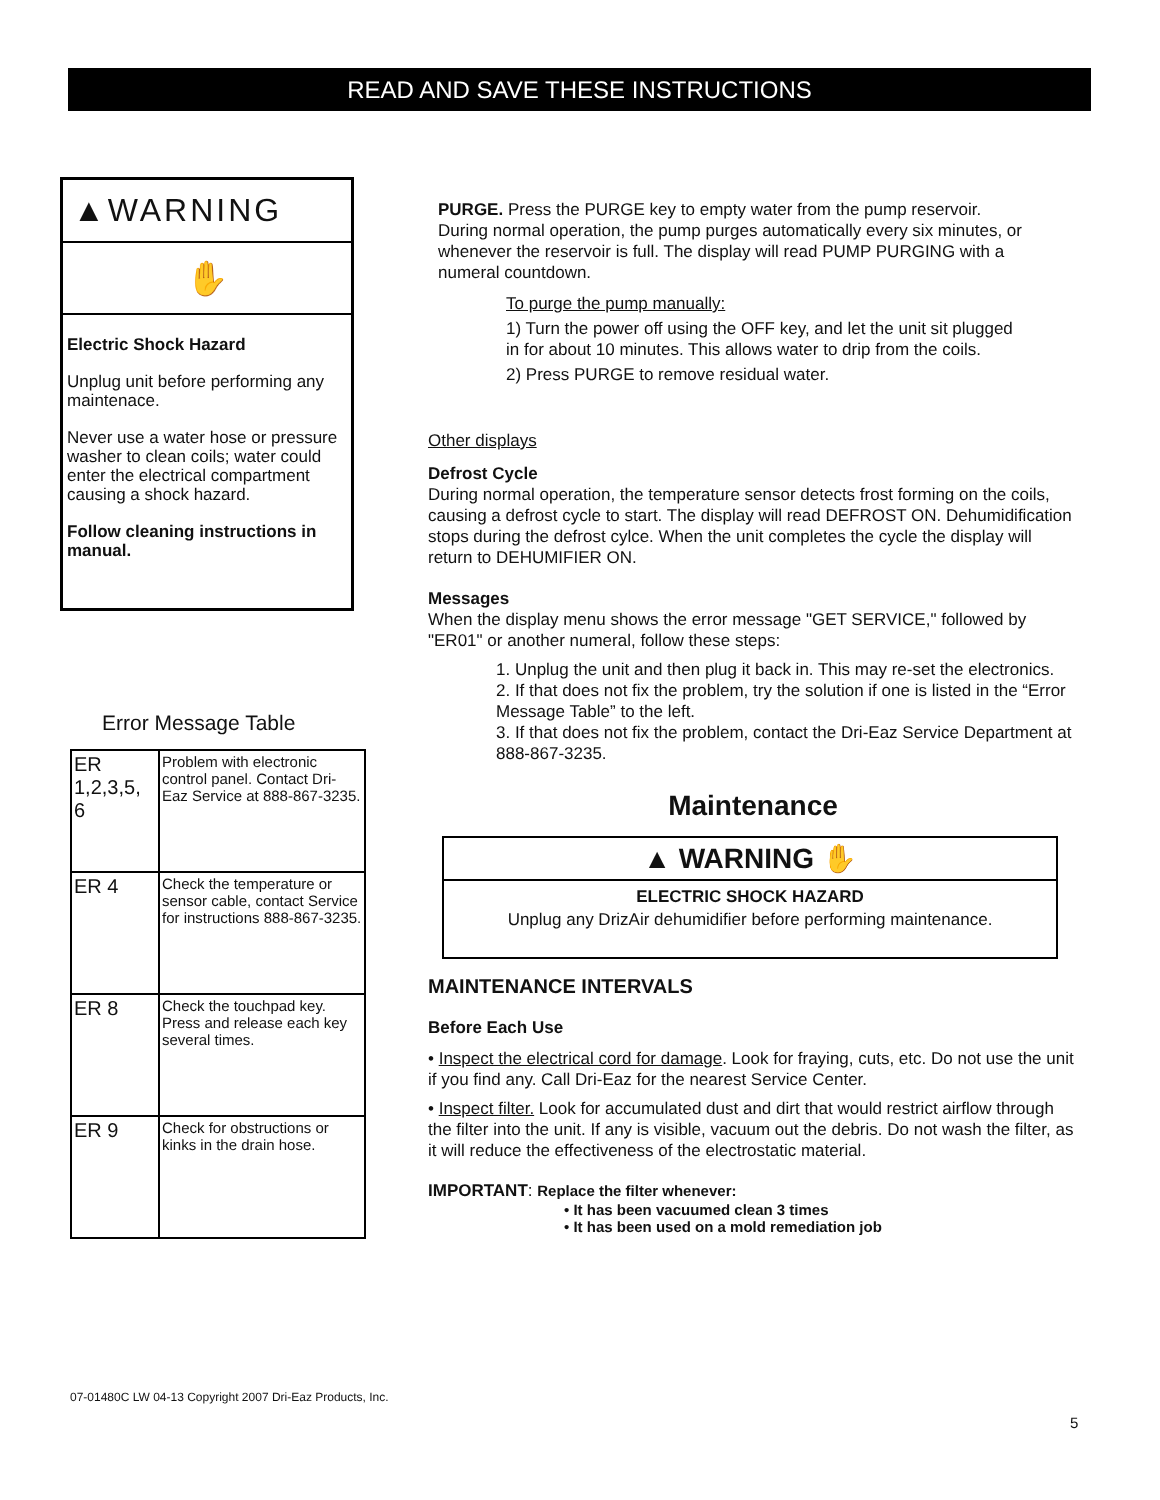READ AND SAVE THESE INSTRUCTIONS
▲WARNING
✋
Electric Shock Hazard
Unplug unit before performing any maintenace.
Never use a water hose or pressure washer to clean coils; water could enter the electrical compartment causing a shock hazard.
Follow cleaning instructions in manual.
Error Message Table
| ER 1,2,3,5, 6 | Problem with electronic control panel. Contact Dri-Eaz Service at 888-867-3235. |
| ER 4 | Check the temperature or sensor cable, contact Service for instructions 888-867-3235. |
| ER 8 | Check the touchpad key. Press and release each key several times. |
| ER 9 | Check for obstructions or kinks in the drain hose. |
PURGE. Press the PURGE key to empty water from the pump reservoir. During normal operation, the pump purges automatically every six minutes, or whenever the reservoir is full. The display will read PUMP PURGING with a numeral countdown.
To purge the pump manually:
1) Turn the power off using the OFF key, and let the unit sit plugged in for about 10 minutes. This allows water to drip from the coils.
2) Press PURGE to remove residual water.
Other displays
Defrost Cycle
During normal operation, the temperature sensor detects frost forming on the coils, causing a defrost cycle to start. The display will read DEFROST ON. Dehumidification stops during the defrost cylce. When the unit completes the cycle the display will return to DEHUMIFIER ON.
Messages
When the display menu shows the error message "GET SERVICE," followed by "ER01" or another numeral, follow these steps:
1. Unplug the unit and then plug it back in. This may re-set the electronics.
2. If that does not fix the problem, try the solution if one is listed in the “Error Message Table” to the left.
3. If that does not fix the problem, contact the Dri-Eaz Service Department at 888-867-3235.
Maintenance
▲ WARNING ✋
ELECTRIC SHOCK HAZARD
Unplug any DrizAir dehumidifier before performing maintenance.
MAINTENANCE INTERVALS
Before Each Use
• Inspect the electrical cord for damage. Look for fraying, cuts, etc. Do not use the unit if you find any. Call Dri-Eaz for the nearest Service Center.
• Inspect filter. Look for accumulated dust and dirt that would restrict airflow through the filter into the unit. If any is visible, vacuum out the debris. Do not wash the filter, as it will reduce the effectiveness of the electrostatic material.
IMPORTANT: Replace the filter whenever:
• It has been vacuumed clean 3 times
• It has been used on a mold remediation job
07-01480C LW 04-13 Copyright 2007 Dri-Eaz Products, Inc.
5